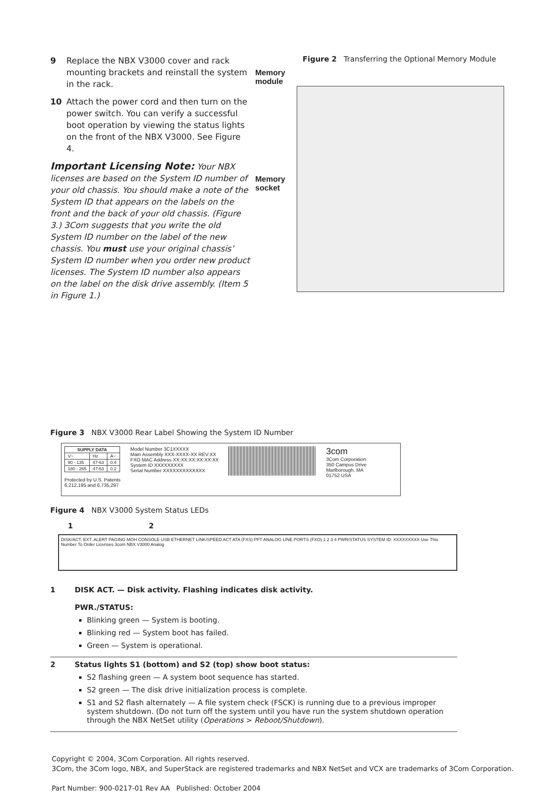9 Replace the NBX V3000 cover and rack mounting brackets and reinstall the system in the rack.
10 Attach the power cord and then turn on the power switch. You can verify a successful boot operation by viewing the status lights on the front of the NBX V3000. See Figure 4.
Important Licensing Note: Your NBX licenses are based on the System ID number of your old chassis. You should make a note of the System ID that appears on the labels on the front and the back of your old chassis. (Figure 3.) 3Com suggests that you write the old System ID number on the label of the new chassis. You must use your original chassis’ System ID number when you order new product licenses. The System ID number also appears on the label on the disk drive assembly. (Item 5 in Figure 1.)
Figure 2 Transferring the Optional Memory Module
Memory
module
Memory
socket
Figure 3 NBX V3000 Rear Label Showing the System ID Number
| SUPPLY DATA | | |
| --- | --- | --- |
| V~ | Hz | A~ |
| 90 - 135 | 47-63 | 0.4 |
| 180 - 265 | 47-63 | 0.2 |
Protected by U.S. Patents
6,212,195 and 6,735,297
Model Number 3C1XXXXX
Main Assembly XXX-XXXX-XX REV:XX
FXO MAC Address XX:XX:XX:XX:XX:XX
System ID XXXXXXXXX
Serial Number XXXXXXXXXXXXX
3com
3Com Corporation
350 Campus Drive
Marlborough, MA
01752 USA
Figure 4 NBX V3000 System Status LEDs
1 2
DISK/ACT. EXT. ALERT PAGING MOH CONSOLE USB ETHERNET LINK/SPEED ACT ATA (FXS) PFT ANALOG LINE PORTS (FXO) 1 2 3 4 PWR/STATUS SYSTEM ID: XXXXXXXXX Use This Number To Order Licenses 3com NBX V3000 Analog
1 DISK ACT. — Disk activity. Flashing indicates disk activity.
PWR./STATUS:
Blinking green — System is booting.
Blinking red — System boot has failed.
Green — System is operational.
2 Status lights S1 (bottom) and S2 (top) show boot status:
S2 flashing green — A system boot sequence has started.
S2 green — The disk drive initialization process is complete.
S1 and S2 flash alternately — A file system check (FSCK) is running due to a previous improper system shutdown. (Do not turn off the system until you have run the system shutdown operation through the NBX NetSet utility (Operations > Reboot/Shutdown).
Copyright © 2004, 3Com Corporation. All rights reserved.
3Com, the 3Com logo, NBX, and SuperStack are registered trademarks and NBX NetSet and VCX are trademarks of 3Com Corporation.
Part Number: 900-0217-01 Rev AA Published: October 2004